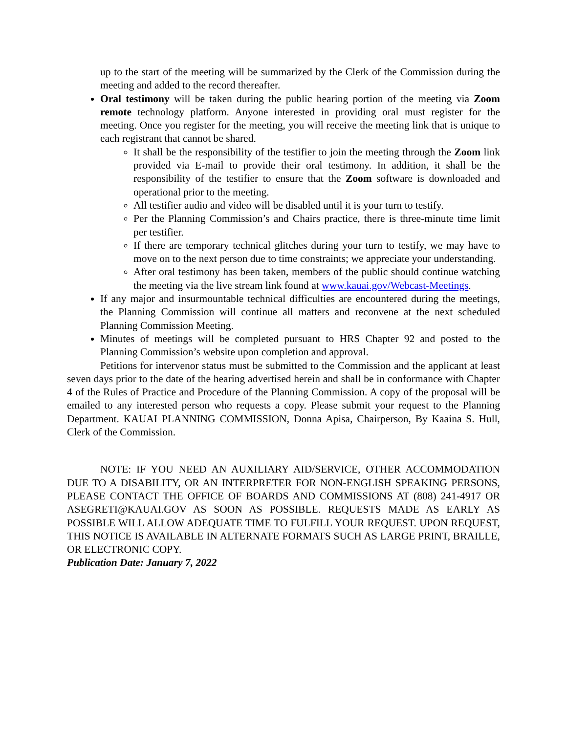up to the start of the meeting will be summarized by the Clerk of the Commission during the meeting and added to the record thereafter.
Oral testimony will be taken during the public hearing portion of the meeting via Zoom remote technology platform. Anyone interested in providing oral must register for the meeting. Once you register for the meeting, you will receive the meeting link that is unique to each registrant that cannot be shared.
It shall be the responsibility of the testifier to join the meeting through the Zoom link provided via E-mail to provide their oral testimony. In addition, it shall be the responsibility of the testifier to ensure that the Zoom software is downloaded and operational prior to the meeting.
All testifier audio and video will be disabled until it is your turn to testify.
Per the Planning Commission’s and Chairs practice, there is three-minute time limit per testifier.
If there are temporary technical glitches during your turn to testify, we may have to move on to the next person due to time constraints; we appreciate your understanding.
After oral testimony has been taken, members of the public should continue watching the meeting via the live stream link found at www.kauai.gov/Webcast-Meetings.
If any major and insurmountable technical difficulties are encountered during the meetings, the Planning Commission will continue all matters and reconvene at the next scheduled Planning Commission Meeting.
Minutes of meetings will be completed pursuant to HRS Chapter 92 and posted to the Planning Commission’s website upon completion and approval.
Petitions for intervenor status must be submitted to the Commission and the applicant at least seven days prior to the date of the hearing advertised herein and shall be in conformance with Chapter 4 of the Rules of Practice and Procedure of the Planning Commission. A copy of the proposal will be emailed to any interested person who requests a copy. Please submit your request to the Planning Department. KAUAI PLANNING COMMISSION, Donna Apisa, Chairperson, By Kaaina S. Hull, Clerk of the Commission.
NOTE: IF YOU NEED AN AUXILIARY AID/SERVICE, OTHER ACCOMMODATION DUE TO A DISABILITY, OR AN INTERPRETER FOR NON-ENGLISH SPEAKING PERSONS, PLEASE CONTACT THE OFFICE OF BOARDS AND COMMISSIONS AT (808) 241-4917 OR ASEGRETI@KAUAI.GOV AS SOON AS POSSIBLE. REQUESTS MADE AS EARLY AS POSSIBLE WILL ALLOW ADEQUATE TIME TO FULFILL YOUR REQUEST. UPON REQUEST, THIS NOTICE IS AVAILABLE IN ALTERNATE FORMATS SUCH AS LARGE PRINT, BRAILLE, OR ELECTRONIC COPY.
Publication Date: January 7, 2022